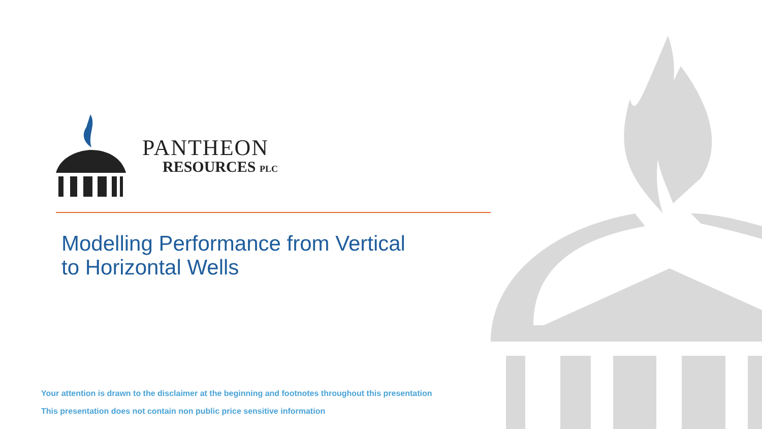PANTHEON
RESOURCES PLC
Modelling Performance from Vertical
to Horizontal Wells
Your attention is drawn to the disclaimer at the beginning and footnotes throughout this presentation
This presentation does not contain non public price sensitive information